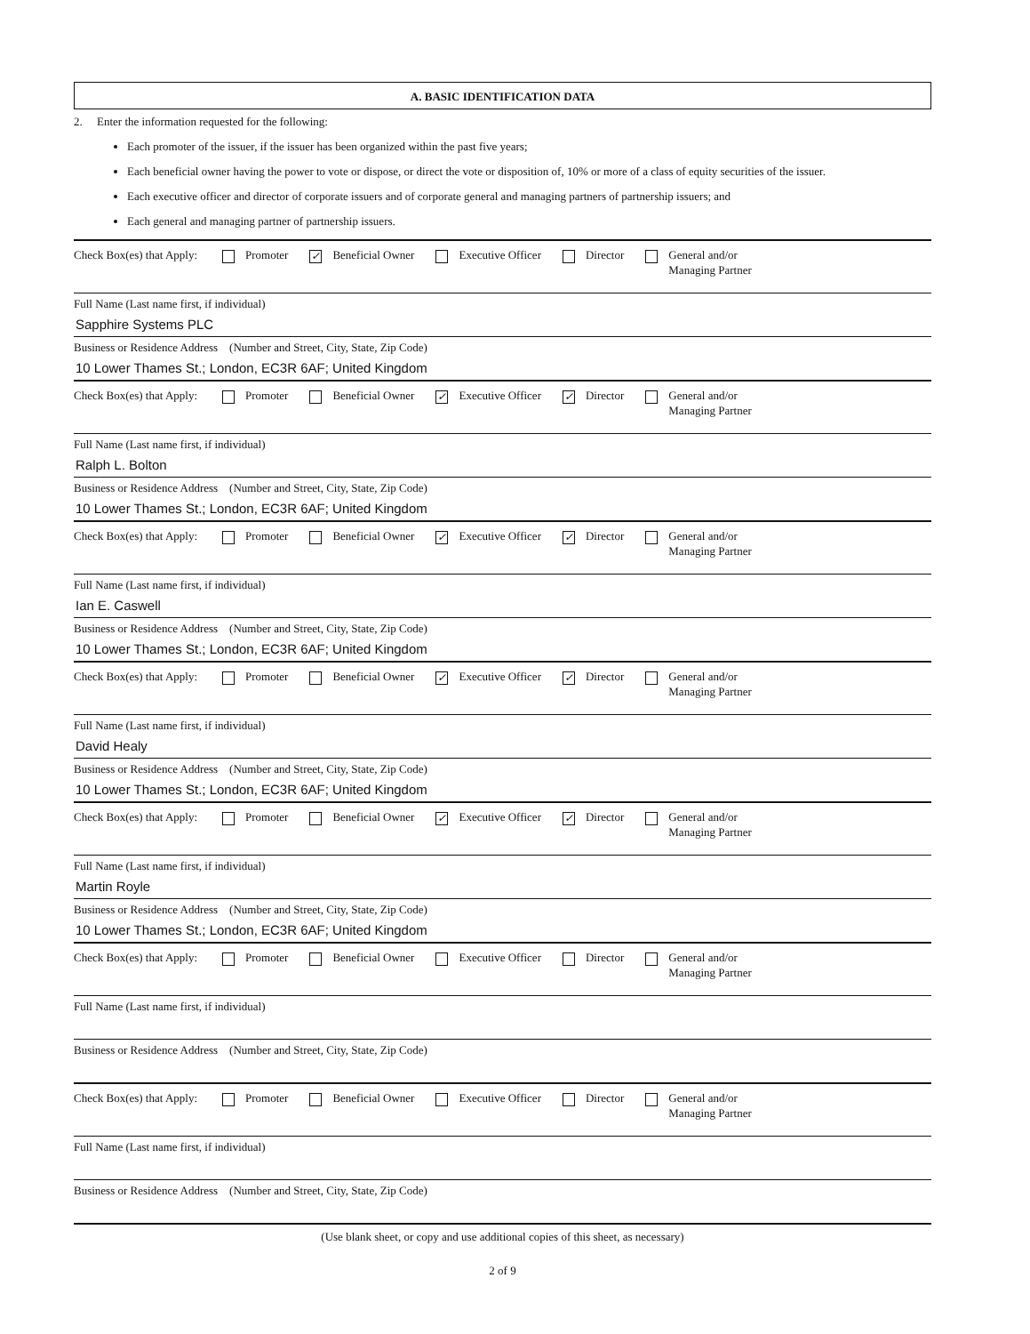A. BASIC IDENTIFICATION DATA
2. Enter the information requested for the following:
Each promoter of the issuer, if the issuer has been organized within the past five years;
Each beneficial owner having the power to vote or dispose, or direct the vote or disposition of, 10% or more of a class of equity securities of the issuer.
Each executive officer and director of corporate issuers and of corporate general and managing partners of partnership issuers; and
Each general and managing partner of partnership issuers.
Check Box(es) that Apply: Promoter ✓ Beneficial Owner Executive Officer Director General and/or
Managing Partner
Full Name (Last name first, if individual)
Sapphire Systems PLC
Business or Residence Address (Number and Street, City, State, Zip Code)
10 Lower Thames St.; London, EC3R 6AF; United Kingdom
Check Box(es) that Apply: Promoter Beneficial Owner ✓ Executive Officer ✓ Director General and/or
Managing Partner
Full Name (Last name first, if individual)
Ralph L. Bolton
Business or Residence Address (Number and Street, City, State, Zip Code)
10 Lower Thames St.; London, EC3R 6AF; United Kingdom
Check Box(es) that Apply: Promoter Beneficial Owner ✓ Executive Officer ✓ Director General and/or
Managing Partner
Full Name (Last name first, if individual)
Ian E. Caswell
Business or Residence Address (Number and Street, City, State, Zip Code)
10 Lower Thames St.; London, EC3R 6AF; United Kingdom
Check Box(es) that Apply: Promoter Beneficial Owner ✓ Executive Officer ✓ Director General and/or
Managing Partner
Full Name (Last name first, if individual)
David Healy
Business or Residence Address (Number and Street, City, State, Zip Code)
10 Lower Thames St.; London, EC3R 6AF; United Kingdom
Check Box(es) that Apply: Promoter Beneficial Owner ✓ Executive Officer ✓ Director General and/or
Managing Partner
Full Name (Last name first, if individual)
Martin Royle
Business or Residence Address (Number and Street, City, State, Zip Code)
10 Lower Thames St.; London, EC3R 6AF; United Kingdom
Check Box(es) that Apply: Promoter Beneficial Owner Executive Officer Director General and/or
Managing Partner
Full Name (Last name first, if individual)
Business or Residence Address (Number and Street, City, State, Zip Code)
Check Box(es) that Apply: Promoter Beneficial Owner Executive Officer Director General and/or
Managing Partner
Full Name (Last name first, if individual)
Business or Residence Address (Number and Street, City, State, Zip Code)
(Use blank sheet, or copy and use additional copies of this sheet, as necessary)
2 of 9